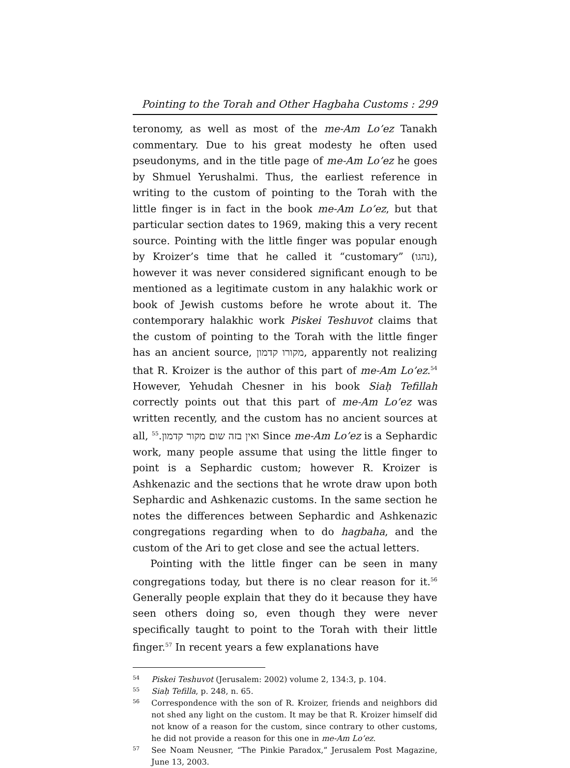Pointing to the Torah and Other Hagbaha Customs : 299
teronomy, as well as most of the me-Am Lo’ez Tanakh commentary. Due to his great modesty he often used pseudonyms, and in the title page of me-Am Lo’ez he goes by Shmuel Yerushalmi. Thus, the earliest reference in writing to the custom of pointing to the Torah with the little finger is in fact in the book me-Am Lo’ez, but that particular section dates to 1969, making this a very recent source. Pointing with the little finger was popular enough by Kroizer’s time that he called it “customary” (נהגו), however it was never considered significant enough to be mentioned as a legitimate custom in any halakhic work or book of Jewish customs before he wrote about it. The contemporary halakhic work Piskei Teshuvot claims that the custom of pointing to the Torah with the little finger has an ancient source, מקורו קדמון, apparently not realizing that R. Kroizer is the author of this part of me-Am Lo’ez.<sup>54</sup> However, Yehudah Chesner in his book Siaḥ Tefillah correctly points out that this part of me-Am Lo’ez was written recently, and the custom has no ancient sources at all, ואין בזה שום מקור קדמון.<sup>55</sup> Since me-Am Lo’ez is a Sephardic work, many people assume that using the little finger to point is a Sephardic custom; however R. Kroizer is Ashkenazic and the sections that he wrote draw upon both Sephardic and Ashkenazic customs. In the same section he notes the differences between Sephardic and Ashkenazic congregations regarding when to do hagbaha, and the custom of the Ari to get close and see the actual letters.
Pointing with the little finger can be seen in many congregations today, but there is no clear reason for it.<sup>56</sup> Generally people explain that they do it because they have seen others doing so, even though they were never specifically taught to point to the Torah with their little finger.<sup>57</sup> In recent years a few explanations have
54
Piskei Teshuvot (Jerusalem: 2002) volume 2, 134:3, p. 104.
55
Siaḥ Tefilla, p. 248, n. 65.
56
Correspondence with the son of R. Kroizer, friends and neighbors did not shed any light on the custom. It may be that R. Kroizer himself did not know of a reason for the custom, since contrary to other customs, he did not provide a reason for this one in me-Am Lo’ez.
57
See Noam Neusner, “The Pinkie Paradox,” Jerusalem Post Magazine, June 13, 2003.